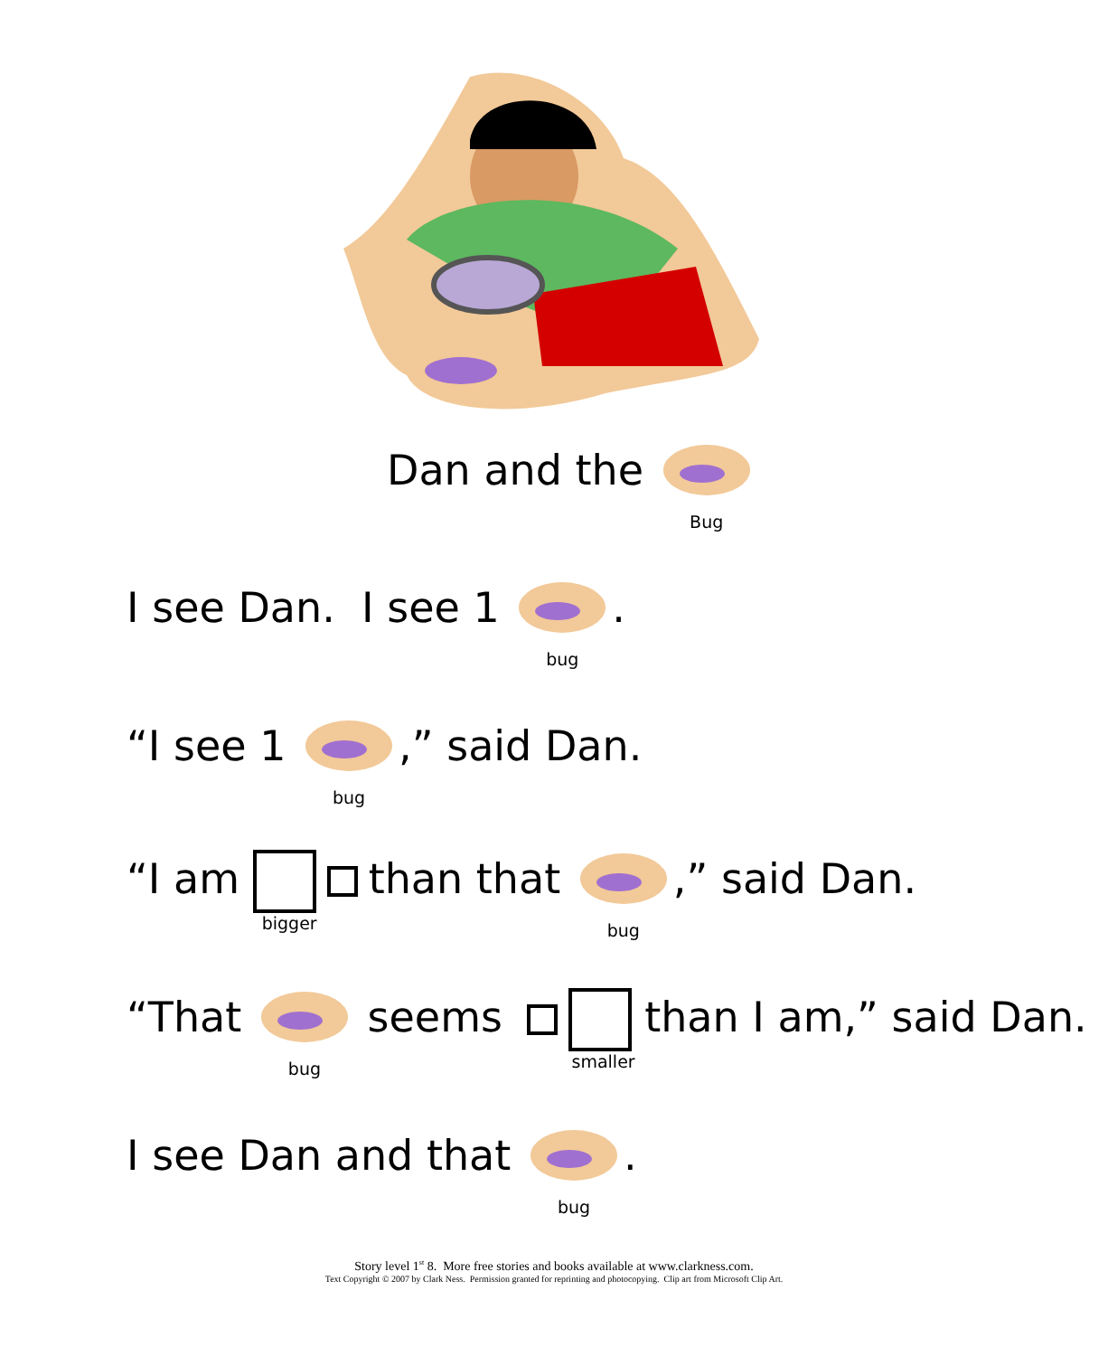Dan and the Bug
I see Dan. I see 1 bug.
“I see 1 bug,” said Dan.
“I am bigger than that bug,” said Dan.
“That bug seems smaller than I am,” said Dan.
I see Dan and that bug.
Story level 1<sup>st</sup> 8. More free stories and books available at www.clarkness.com.
Text Copyright © 2007 by Clark Ness. Permission granted for reprinting and photocopying. Clip art from Microsoft Clip Art.